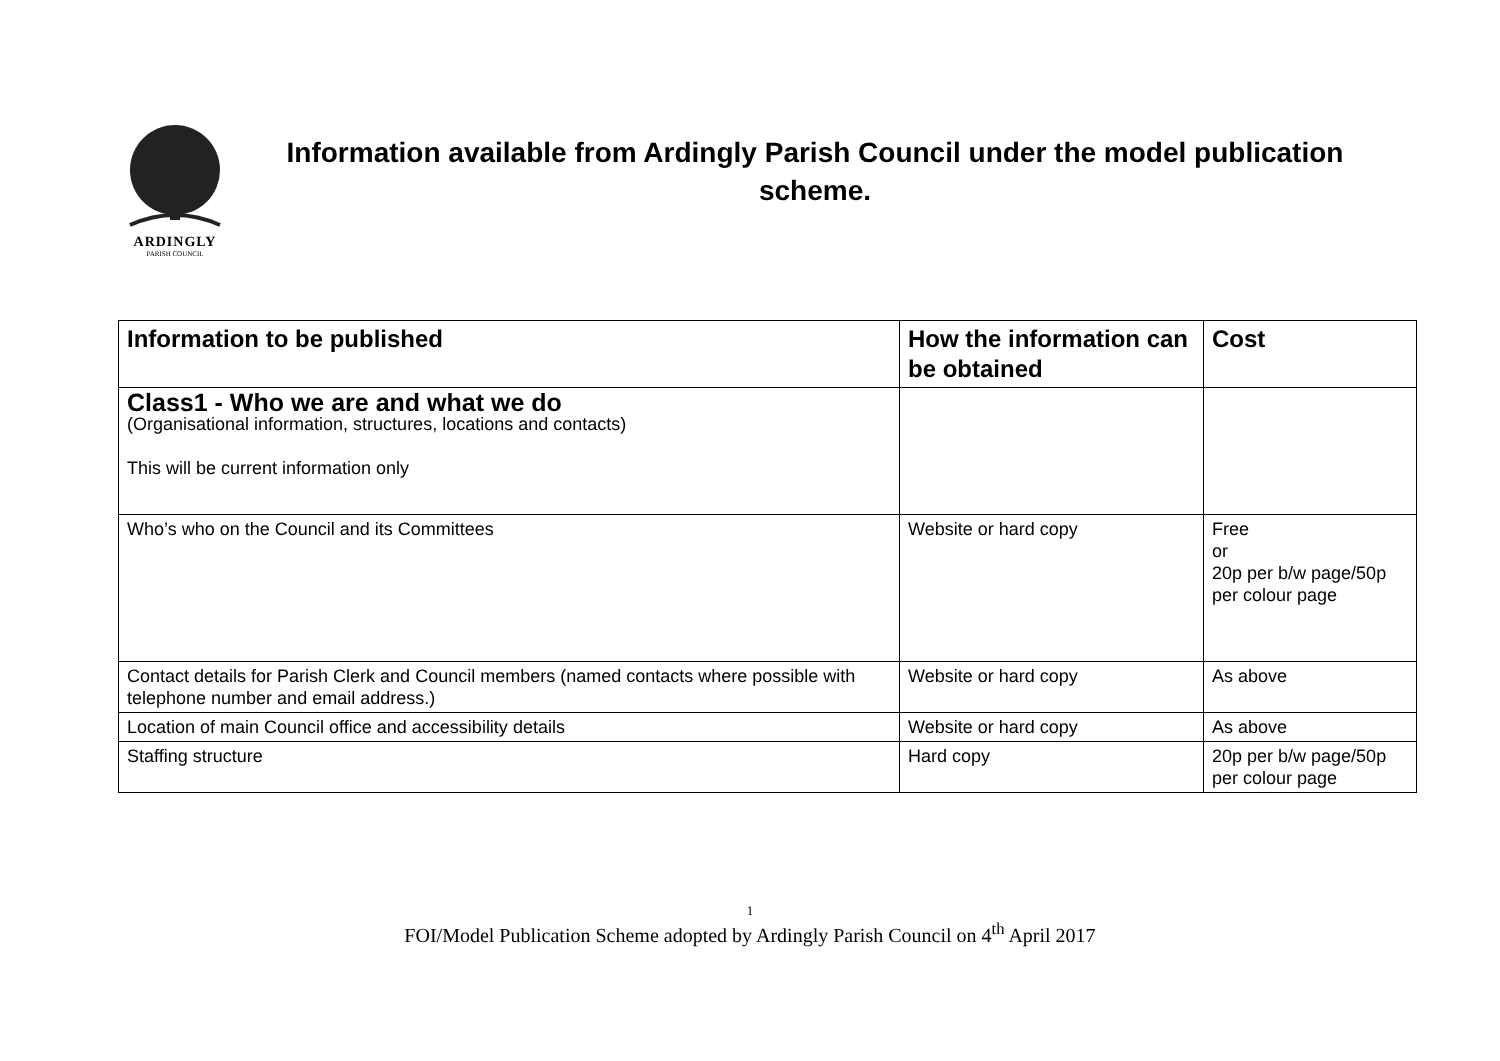ARDINGLY
PARISH COUNCIL
Information available from Ardingly Parish Council under the model publication scheme.
| Information to be published | How the information can be obtained | Cost |
| --- | --- | --- |
| Class1 - Who we are and what we do (Organisational information, structures, locations and contacts) This will be current information only | | |
| Who’s who on the Council and its Committees | Website or hard copy | Free or 20p per b/w page/50p per colour page |
| Contact details for Parish Clerk and Council members (named contacts where possible with telephone number and email address.) | Website or hard copy | As above |
| Location of main Council office and accessibility details | Website or hard copy | As above |
| Staffing structure | Hard copy | 20p per b/w page/50p per colour page |
1
FOI/Model Publication Scheme adopted by Ardingly Parish Council on 4<sup>th</sup> April 2017